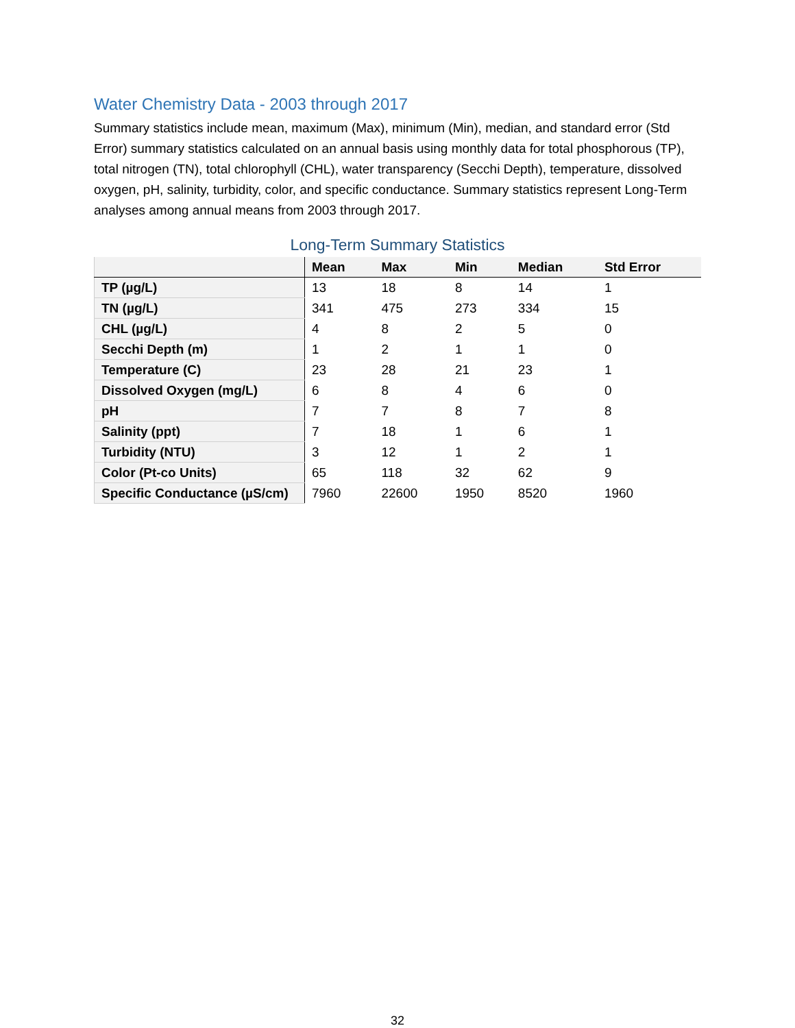Water Chemistry Data - 2003 through 2017
Summary statistics include mean, maximum (Max), minimum (Min), median, and standard error (Std Error) summary statistics calculated on an annual basis using monthly data for total phosphorous (TP), total nitrogen (TN), total chlorophyll (CHL), water transparency (Secchi Depth), temperature, dissolved oxygen, pH, salinity, turbidity, color, and specific conductance. Summary statistics represent Long-Term analyses among annual means from 2003 through 2017.
Long-Term Summary Statistics
| | Mean | Max | Min | Median | Std Error |
| --- | --- | --- | --- | --- | --- |
| TP (µg/L) | 13 | 18 | 8 | 14 | 1 |
| TN (µg/L) | 341 | 475 | 273 | 334 | 15 |
| CHL (µg/L) | 4 | 8 | 2 | 5 | 0 |
| Secchi Depth (m) | 1 | 2 | 1 | 1 | 0 |
| Temperature (C) | 23 | 28 | 21 | 23 | 1 |
| Dissolved Oxygen (mg/L) | 6 | 8 | 4 | 6 | 0 |
| pH | 7 | 7 | 8 | 7 | 8 |
| Salinity (ppt) | 7 | 18 | 1 | 6 | 1 |
| Turbidity (NTU) | 3 | 12 | 1 | 2 | 1 |
| Color (Pt-co Units) | 65 | 118 | 32 | 62 | 9 |
| Specific Conductance (µS/cm) | 7960 | 22600 | 1950 | 8520 | 1960 |
32